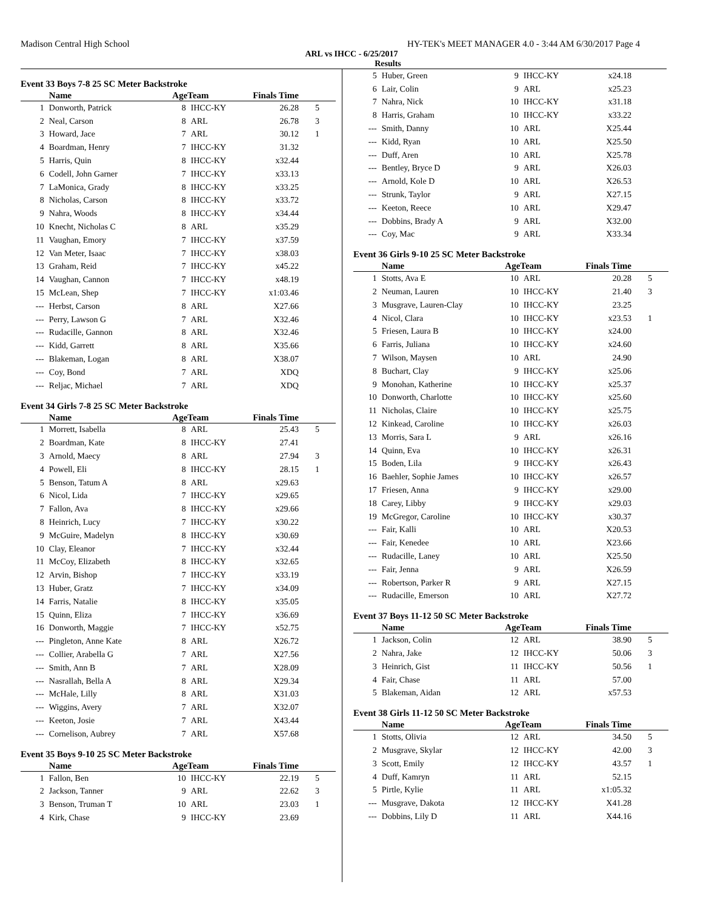Madison Central High School HY-TEK's MEET MANAGER 4.0 - 3:44 AM 6/30/2017 Page 4
ARL vs IHCC - 6/25/2017
Results
Event 33 Boys 7-8 25 SC Meter Backstroke
| | Name | AgeTeam | | Finals Time | |
| --- | --- | --- | --- | --- | --- |
| 1 | Donworth, Patrick | 8 | IHCC-KY | 26.28 | 5 |
| 2 | Neal, Carson | 8 | ARL | 26.78 | 3 |
| 3 | Howard, Jace | 7 | ARL | 30.12 | 1 |
| 4 | Boardman, Henry | 7 | IHCC-KY | 31.32 | |
| 5 | Harris, Quin | 8 | IHCC-KY | x32.44 | |
| 6 | Codell, John Garner | 7 | IHCC-KY | x33.13 | |
| 7 | LaMonica, Grady | 8 | IHCC-KY | x33.25 | |
| 8 | Nicholas, Carson | 8 | IHCC-KY | x33.72 | |
| 9 | Nahra, Woods | 8 | IHCC-KY | x34.44 | |
| 10 | Knecht, Nicholas C | 8 | ARL | x35.29 | |
| 11 | Vaughan, Emory | 7 | IHCC-KY | x37.59 | |
| 12 | Van Meter, Isaac | 7 | IHCC-KY | x38.03 | |
| 13 | Graham, Reid | 7 | IHCC-KY | x45.22 | |
| 14 | Vaughan, Cannon | 7 | IHCC-KY | x48.19 | |
| 15 | McLean, Shep | 7 | IHCC-KY | x1:03.46 | |
| --- | Herbst, Carson | 8 | ARL | X27.66 | |
| --- | Perry, Lawson G | 7 | ARL | X32.46 | |
| --- | Rudacille, Gannon | 8 | ARL | X32.46 | |
| --- | Kidd, Garrett | 8 | ARL | X35.66 | |
| --- | Blakeman, Logan | 8 | ARL | X38.07 | |
| --- | Coy, Bond | 7 | ARL | XDQ | |
| --- | Reljac, Michael | 7 | ARL | XDQ | |
Event 34 Girls 7-8 25 SC Meter Backstroke
| | Name | AgeTeam | | Finals Time | |
| --- | --- | --- | --- | --- | --- |
| 1 | Morrett, Isabella | 8 | ARL | 25.43 | 5 |
| 2 | Boardman, Kate | 8 | IHCC-KY | 27.41 | |
| 3 | Arnold, Maecy | 8 | ARL | 27.94 | 3 |
| 4 | Powell, Eli | 8 | IHCC-KY | 28.15 | 1 |
| 5 | Benson, Tatum A | 8 | ARL | x29.63 | |
| 6 | Nicol, Lida | 7 | IHCC-KY | x29.65 | |
| 7 | Fallon, Ava | 8 | IHCC-KY | x29.66 | |
| 8 | Heinrich, Lucy | 7 | IHCC-KY | x30.22 | |
| 9 | McGuire, Madelyn | 8 | IHCC-KY | x30.69 | |
| 10 | Clay, Eleanor | 7 | IHCC-KY | x32.44 | |
| 11 | McCoy, Elizabeth | 8 | IHCC-KY | x32.65 | |
| 12 | Arvin, Bishop | 7 | IHCC-KY | x33.19 | |
| 13 | Huber, Gratz | 7 | IHCC-KY | x34.09 | |
| 14 | Farris, Natalie | 8 | IHCC-KY | x35.05 | |
| 15 | Quinn, Eliza | 7 | IHCC-KY | x36.69 | |
| 16 | Donworth, Maggie | 7 | IHCC-KY | x52.75 | |
| --- | Pingleton, Anne Kate | 8 | ARL | X26.72 | |
| --- | Collier, Arabella G | 7 | ARL | X27.56 | |
| --- | Smith, Ann B | 7 | ARL | X28.09 | |
| --- | Nasrallah, Bella A | 8 | ARL | X29.34 | |
| --- | McHale, Lilly | 8 | ARL | X31.03 | |
| --- | Wiggins, Avery | 7 | ARL | X32.07 | |
| --- | Keeton, Josie | 7 | ARL | X43.44 | |
| --- | Cornelison, Aubrey | 7 | ARL | X57.68 | |
Event 35 Boys 9-10 25 SC Meter Backstroke
| | Name | AgeTeam | | Finals Time | |
| --- | --- | --- | --- | --- | --- |
| 1 | Fallon, Ben | 10 | IHCC-KY | 22.19 | 5 |
| 2 | Jackson, Tanner | 9 | ARL | 22.62 | 3 |
| 3 | Benson, Truman T | 10 | ARL | 23.03 | 1 |
| 4 | Kirk, Chase | 9 | IHCC-KY | 23.69 | |
| 5 | Huber, Green | 9 | IHCC-KY | x24.18 | |
| 6 | Lair, Colin | 9 | ARL | x25.23 | |
| 7 | Nahra, Nick | 10 | IHCC-KY | x31.18 | |
| 8 | Harris, Graham | 10 | IHCC-KY | x33.22 | |
| --- | Smith, Danny | 10 | ARL | X25.44 | |
| --- | Kidd, Ryan | 10 | ARL | X25.50 | |
| --- | Duff, Aren | 10 | ARL | X25.78 | |
| --- | Bentley, Bryce D | 9 | ARL | X26.03 | |
| --- | Arnold, Kole D | 10 | ARL | X26.53 | |
| --- | Strunk, Taylor | 9 | ARL | X27.15 | |
| --- | Keeton, Reece | 10 | ARL | X29.47 | |
| --- | Dobbins, Brady A | 9 | ARL | X32.00 | |
| --- | Coy, Mac | 9 | ARL | X33.34 | |
Event 36 Girls 9-10 25 SC Meter Backstroke
| | Name | AgeTeam | | Finals Time | |
| --- | --- | --- | --- | --- | --- |
| 1 | Stotts, Ava E | 10 | ARL | 20.28 | 5 |
| 2 | Neuman, Lauren | 10 | IHCC-KY | 21.40 | 3 |
| 3 | Musgrave, Lauren-Clay | 10 | IHCC-KY | 23.25 | |
| 4 | Nicol, Clara | 10 | IHCC-KY | x23.53 | 1 |
| 5 | Friesen, Laura B | 10 | IHCC-KY | x24.00 | |
| 6 | Farris, Juliana | 10 | IHCC-KY | x24.60 | |
| 7 | Wilson, Maysen | 10 | ARL | 24.90 | |
| 8 | Buchart, Clay | 9 | IHCC-KY | x25.06 | |
| 9 | Monohan, Katherine | 10 | IHCC-KY | x25.37 | |
| 10 | Donworth, Charlotte | 10 | IHCC-KY | x25.60 | |
| 11 | Nicholas, Claire | 10 | IHCC-KY | x25.75 | |
| 12 | Kinkead, Caroline | 10 | IHCC-KY | x26.03 | |
| 13 | Morris, Sara L | 9 | ARL | x26.16 | |
| 14 | Quinn, Eva | 10 | IHCC-KY | x26.31 | |
| 15 | Boden, Lila | 9 | IHCC-KY | x26.43 | |
| 16 | Baehler, Sophie James | 10 | IHCC-KY | x26.57 | |
| 17 | Friesen, Anna | 9 | IHCC-KY | x29.00 | |
| 18 | Carey, Libby | 9 | IHCC-KY | x29.03 | |
| 19 | McGregor, Caroline | 10 | IHCC-KY | x30.37 | |
| --- | Fair, Kalli | 10 | ARL | X20.53 | |
| --- | Fair, Kenedee | 10 | ARL | X23.66 | |
| --- | Rudacille, Laney | 10 | ARL | X25.50 | |
| --- | Fair, Jenna | 9 | ARL | X26.59 | |
| --- | Robertson, Parker R | 9 | ARL | X27.15 | |
| --- | Rudacille, Emerson | 10 | ARL | X27.72 | |
Event 37 Boys 11-12 50 SC Meter Backstroke
| | Name | AgeTeam | | Finals Time | |
| --- | --- | --- | --- | --- | --- |
| 1 | Jackson, Colin | 12 | ARL | 38.90 | 5 |
| 2 | Nahra, Jake | 12 | IHCC-KY | 50.06 | 3 |
| 3 | Heinrich, Gist | 11 | IHCC-KY | 50.56 | 1 |
| 4 | Fair, Chase | 11 | ARL | 57.00 | |
| 5 | Blakeman, Aidan | 12 | ARL | x57.53 | |
Event 38 Girls 11-12 50 SC Meter Backstroke
| | Name | AgeTeam | | Finals Time | |
| --- | --- | --- | --- | --- | --- |
| 1 | Stotts, Olivia | 12 | ARL | 34.50 | 5 |
| 2 | Musgrave, Skylar | 12 | IHCC-KY | 42.00 | 3 |
| 3 | Scott, Emily | 12 | IHCC-KY | 43.57 | 1 |
| 4 | Duff, Kamryn | 11 | ARL | 52.15 | |
| 5 | Pirtle, Kylie | 11 | ARL | x1:05.32 | |
| --- | Musgrave, Dakota | 12 | IHCC-KY | X41.28 | |
| --- | Dobbins, Lily D | 11 | ARL | X44.16 | |